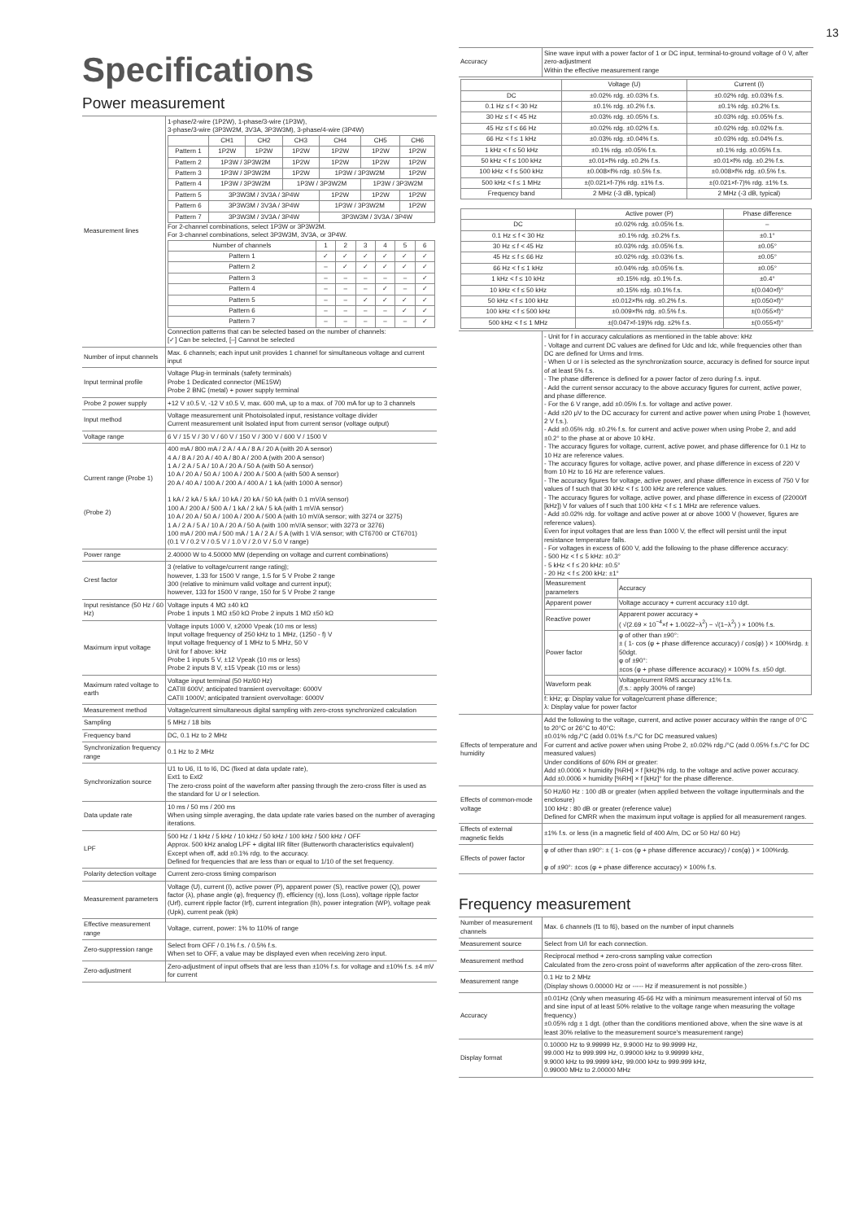13
Specifications
Power measurement
| Measurement lines | 1-phase/2-wire (1P2W), 1-phase/3-wire (1P3W), 3-phase/3-wire (3P3W2M, 3V3A, 3P3W3M), 3-phase/4-wire (3P4W) / / CH1 / CH2 / CH3 / CH4 / CH5 / CH6 / / --- / --- / --- / --- / --- / --- / --- / / Pattern 1 / 1P2W / 1P2W / 1P2W / 1P2W / 1P2W / 1P2W / / Pattern 2 / 1P3W / 3P3W2M / / 1P2W / 1P2W / 1P2W / 1P2W / / Pattern 3 / 1P3W / 3P3W2M / / 1P2W / 1P3W / 3P3W2M / / 1P2W / / Pattern 4 / 1P3W / 3P3W2M / / 1P3W / 3P3W2M / / 1P3W / 3P3W2M / / / Pattern 5 / 3P3W3M / 3V3A / 3P4W / / / 1P2W / 1P2W / 1P2W / / Pattern 6 / 3P3W3M / 3V3A / 3P4W / / / 1P3W / 3P3W2M / / 1P2W / / Pattern 7 / 3P3W3M / 3V3A / 3P4W / / / 3P3W3M / 3V3A / 3P4W / / / For 2-channel combinations, select 1P3W or 3P3W2M. For 3-channel combinations, select 3P3W3M, 3V3A, or 3P4W. / Number of channels / 1 / 2 / 3 / 4 / 5 / 6 / / --- / --- / --- / --- / --- / --- / --- / / Pattern 1 / ✓ / ✓ / ✓ / ✓ / ✓ / ✓ / / Pattern 2 / – / ✓ / ✓ / ✓ / ✓ / ✓ / / Pattern 3 / – / – / – / – / – / ✓ / / Pattern 4 / – / – / – / ✓ / – / ✓ / / Pattern 5 / – / – / ✓ / ✓ / ✓ / ✓ / / Pattern 6 / – / – / – / – / ✓ / ✓ / / Pattern 7 / – / – / – / – / – / ✓ / Connection patterns that can be selected based on the number of channels: [✓] Can be selected, [–] Cannot be selected |
| Number of input channels | Max. 6 channels; each input unit provides 1 channel for simultaneous voltage and current input |
| Input terminal profile | Voltage Plug-in terminals (safety terminals) Probe 1 Dedicated connector (ME15W) Probe 2 BNC (metal) + power supply terminal |
| Probe 2 power supply | +12 V ±0.5 V, -12 V ±0.5 V, max. 600 mA, up to a max. of 700 mA for up to 3 channels |
| Input method | Voltage measurement unit Photoisolated input, resistance voltage divider Current measurement unit Isolated input from current sensor (voltage output) |
| Voltage range | 6 V / 15 V / 30 V / 60 V / 150 V / 300 V / 600 V / 1500 V |
| Current range (Probe 1) (Probe 2) | 400 mA / 800 mA / 2 A / 4 A / 8 A / 20 A (with 20 A sensor) 4 A / 8 A / 20 A / 40 A / 80 A / 200 A (with 200 A sensor) 1 A / 2 A / 5 A / 10 A / 20 A / 50 A (with 50 A sensor) 10 A / 20 A / 50 A / 100 A / 200 A / 500 A (with 500 A sensor) 20 A / 40 A / 100 A / 200 A / 400 A / 1 kA (with 1000 A sensor) 1 kA / 2 kA / 5 kA / 10 kA / 20 kA / 50 kA (with 0.1 mV/A sensor) 100 A / 200 A / 500 A / 1 kA / 2 kA / 5 kA (with 1 mV/A sensor) 10 A / 20 A / 50 A / 100 A / 200 A / 500 A (with 10 mV/A sensor; with 3274 or 3275) 1 A / 2 A / 5 A / 10 A / 20 A / 50 A (with 100 mV/A sensor; with 3273 or 3276) 100 mA / 200 mA / 500 mA / 1 A / 2 A / 5 A (with 1 V/A sensor; with CT6700 or CT6701) (0.1 V / 0.2 V / 0.5 V / 1.0 V / 2.0 V / 5.0 V range) |
| Power range | 2.40000 W to 4.50000 MW (depending on voltage and current combinations) |
| Crest factor | 3 (relative to voltage/current range rating); however, 1.33 for 1500 V range, 1.5 for 5 V Probe 2 range 300 (relative to minimum valid voltage and current input); however, 133 for 1500 V range, 150 for 5 V Probe 2 range |
| Input resistance (50 Hz / 60 Hz) | Voltage inputs 4 MΩ ±40 kΩ Probe 1 inputs 1 MΩ ±50 kΩ Probe 2 inputs 1 MΩ ±50 kΩ |
| Maximum input voltage | Voltage inputs 1000 V, ±2000 Vpeak (10 ms or less) Input voltage frequency of 250 kHz to 1 MHz, (1250 - f) V Input voltage frequency of 1 MHz to 5 MHz, 50 V Unit for f above: kHz Probe 1 inputs 5 V, ±12 Vpeak (10 ms or less) Probe 2 inputs 8 V, ±15 Vpeak (10 ms or less) |
| Maximum rated voltage to earth | Voltage input terminal (50 Hz/60 Hz) CATIII 600V; anticipated transient overvoltage: 6000V CATII 1000V; anticipated transient overvoltage: 6000V |
| Measurement method | Voltage/current simultaneous digital sampling with zero-cross synchronized calculation |
| Sampling | 5 MHz / 18 bits |
| Frequency band | DC, 0.1 Hz to 2 MHz |
| Synchronization frequency range | 0.1 Hz to 2 MHz |
| Synchronization source | U1 to U6, I1 to I6, DC (fixed at data update rate), Ext1 to Ext2 The zero-cross point of the waveform after passing through the zero-cross filter is used as the standard for U or I selection. |
| Data update rate | 10 ms / 50 ms / 200 ms When using simple averaging, the data update rate varies based on the number of averaging iterations. |
| LPF | 500 Hz / 1 kHz / 5 kHz / 10 kHz / 50 kHz / 100 kHz / 500 kHz / OFF Approx. 500 kHz analog LPF + digital IIR filter (Butterworth characteristics equivalent) Except when off, add ±0.1% rdg. to the accuracy. Defined for frequencies that are less than or equal to 1/10 of the set frequency. |
| Polarity detection voltage | Current zero-cross timing comparison |
| Measurement parameters | Voltage (U), current (I), active power (P), apparent power (S), reactive power (Q), power factor (λ), phase angle (φ), frequency (f), efficiency (η), loss (Loss), voltage ripple factor (Urf), current ripple factor (Irf), current integration (Ih), power integration (WP), voltage peak (Upk), current peak (Ipk) |
| Effective measurement range | Voltage, current, power: 1% to 110% of range |
| Zero-suppression range | Select from OFF / 0.1% f.s. / 0.5% f.s. When set to OFF, a value may be displayed even when receiving zero input. |
| Zero-adjustment | Zero-adjustment of input offsets that are less than ±10% f.s. for voltage and ±10% f.s. ±4 mV for current |
| Accuracy | Sine wave input with a power factor of 1 or DC input, terminal-to-ground voltage of 0 V, after zero-adjustment Within the effective measurement range |
| / / Voltage (U) / Current (I) / / --- / --- / --- / / DC / ±0.02% rdg. ±0.03% f.s. / ±0.02% rdg. ±0.03% f.s. / / 0.1 Hz ≤ f < 30 Hz / ±0.1% rdg. ±0.2% f.s. / ±0.1% rdg. ±0.2% f.s. / / 30 Hz ≤ f < 45 Hz / ±0.03% rdg. ±0.05% f.s. / ±0.03% rdg. ±0.05% f.s. / / 45 Hz ≤ f ≤ 66 Hz / ±0.02% rdg. ±0.02% f.s. / ±0.02% rdg. ±0.02% f.s. / / 66 Hz < f ≤ 1 kHz / ±0.03% rdg. ±0.04% f.s. / ±0.03% rdg. ±0.04% f.s. / / 1 kHz < f ≤ 50 kHz / ±0.1% rdg. ±0.05% f.s. / ±0.1% rdg. ±0.05% f.s. / / 50 kHz < f ≤ 100 kHz / ±0.01×f% rdg. ±0.2% f.s. / ±0.01×f% rdg. ±0.2% f.s. / / 100 kHz < f ≤ 500 kHz / ±0.008×f% rdg. ±0.5% f.s. / ±0.008×f% rdg. ±0.5% f.s. / / 500 kHz < f ≤ 1 MHz / ±(0.021×f-7)% rdg. ±1% f.s. / ±(0.021×f-7)% rdg. ±1% f.s. / / Frequency band / 2 MHz (-3 dB, typical) / 2 MHz (-3 dB, typical) / / / Active power (P) / Phase difference / / --- / --- / --- / / DC / ±0.02% rdg. ±0.05% f.s. / – / / 0.1 Hz ≤ f < 30 Hz / ±0.1% rdg. ±0.2% f.s. / ±0.1° / / 30 Hz ≤ f < 45 Hz / ±0.03% rdg. ±0.05% f.s. / ±0.05° / / 45 Hz ≤ f ≤ 66 Hz / ±0.02% rdg. ±0.03% f.s. / ±0.05° / / 66 Hz < f ≤ 1 kHz / ±0.04% rdg. ±0.05% f.s. / ±0.05° / / 1 kHz < f ≤ 10 kHz / ±0.15% rdg. ±0.1% f.s. / ±0.4° / / 10 kHz < f ≤ 50 kHz / ±0.15% rdg. ±0.1% f.s. / ±(0.040×f)° / / 50 kHz < f ≤ 100 kHz / ±0.012×f% rdg. ±0.2% f.s. / ±(0.050×f)° / / 100 kHz < f ≤ 500 kHz / ±0.009×f% rdg. ±0.5% f.s. / ±(0.055×f)° / / 500 kHz < f ≤ 1 MHz / ±(0.047×f-19)% rdg. ±2% f.s. / ±(0.055×f)° / | |
| | - Unit for f in accuracy calculations as mentioned in the table above: kHz - Voltage and current DC values are defined for Udc and Idc, while frequencies other than DC are defined for Urms and Irms. - When U or I is selected as the synchronization source, accuracy is defined for source input of at least 5% f.s. - The phase difference is defined for a power factor of zero during f.s. input. - Add the current sensor accuracy to the above accuracy figures for current, active power, and phase difference. - For the 6 V range, add ±0.05% f.s. for voltage and active power. - Add ±20 μV to the DC accuracy for current and active power when using Probe 1 (however, 2 V f.s.). - Add ±0.05% rdg. ±0.2% f.s. for current and active power when using Probe 2, and add ±0.2° to the phase at or above 10 kHz. - The accuracy figures for voltage, current, active power, and phase difference for 0.1 Hz to 10 Hz are reference values. - The accuracy figures for voltage, active power, and phase difference in excess of 220 V from 10 Hz to 16 Hz are reference values. - The accuracy figures for voltage, active power, and phase difference in excess of 750 V for values of f such that 30 kHz < f ≤ 100 kHz are reference values. - The accuracy figures for voltage, active power, and phase difference in excess of (22000/f [kHz]) V for values of f such that 100 kHz < f ≤ 1 MHz are reference values. - Add ±0.02% rdg. for voltage and active power at or above 1000 V (however, figures are reference values). Even for input voltages that are less than 1000 V, the effect will persist until the input resistance temperature falls. - For voltages in excess of 600 V, add the following to the phase difference accuracy: - 500 Hz < f ≤ 5 kHz: ±0.3° - 5 kHz < f ≤ 20 kHz: ±0.5° - 20 Hz < f ≤ 200 kHz: ±1° / Measurement parameters / Accuracy / / --- / --- / / Apparent power / Voltage accuracy + current accuracy ±10 dgt. / / Reactive power / Apparent power accuracy + ( √(2.69 × 10<sup>−4</sup>×f + 1.0022−λ<sup>2</sup>) − √(1−λ<sup>2</sup>) ) × 100% f.s. / / Power factor / φ of other than ±90°: ± ( 1- cos (φ + phase difference accuracy) / cos(φ) ) × 100%rdg. ± 50dgt. φ of ±90°: ±cos (φ + phase difference accuracy) × 100% f.s. ±50 dgt. / / Waveform peak / Voltage/current RMS accuracy ±1% f.s. (f.s.: apply 300% of range) / f: kHz; φ: Display value for voltage/current phase difference; λ: Display value for power factor |
| Effects of temperature and humidity | Add the following to the voltage, current, and active power accuracy within the range of 0°C to 20°C or 26°C to 40°C: ±0.01% rdg./°C (add 0.01% f.s./°C for DC measured values) For current and active power when using Probe 2, ±0.02% rdg./°C (add 0.05% f.s./°C for DC measured values) Under conditions of 60% RH or greater: Add ±0.0006 × humidity [%RH] × f [kHz]% rdg. to the voltage and active power accuracy. Add ±0.0006 × humidity [%RH] × f [kHz]° for the phase difference. |
| Effects of common-mode voltage | 50 Hz/60 Hz : 100 dB or greater (when applied between the voltage inputterminals and the enclosure) 100 kHz : 80 dB or greater (reference value) Defined for CMRR when the maximum input voltage is applied for all measurement ranges. |
| Effects of external magnetic fields | ±1% f.s. or less (in a magnetic field of 400 A/m, DC or 50 Hz/ 60 Hz) |
| Effects of power factor | φ of other than ±90°: ± ( 1- cos (φ + phase difference accuracy) / cos(φ) ) × 100%rdg. φ of ±90°: ±cos (φ + phase difference accuracy) × 100% f.s. |
Frequency measurement
| Number of measurement channels | Max. 6 channels (f1 to f6), based on the number of input channels |
| Measurement source | Select from U/I for each connection. |
| Measurement method | Reciprocal method + zero-cross sampling value correction Calculated from the zero-cross point of waveforms after application of the zero-cross filter. |
| Measurement range | 0.1 Hz to 2 MHz (Display shows 0.00000 Hz or ----- Hz if measurement is not possible.) |
| Accuracy | ±0.01Hz (Only when measuring 45-66 Hz with a minimum measurement interval of 50 ms and sine input of at least 50% relative to the voltage range when measuring the voltage frequency.) ±0.05% rdg ± 1 dgt. (other than the conditions mentioned above, when the sine wave is at least 30% relative to the measurement source's measurement range) |
| Display format | 0.10000 Hz to 9.99999 Hz, 9.9000 Hz to 99.9999 Hz, 99.000 Hz to 999.999 Hz, 0.99000 kHz to 9.99999 kHz, 9.9000 kHz to 99.9999 kHz, 99.000 kHz to 999.999 kHz, 0.99000 MHz to 2.00000 MHz |